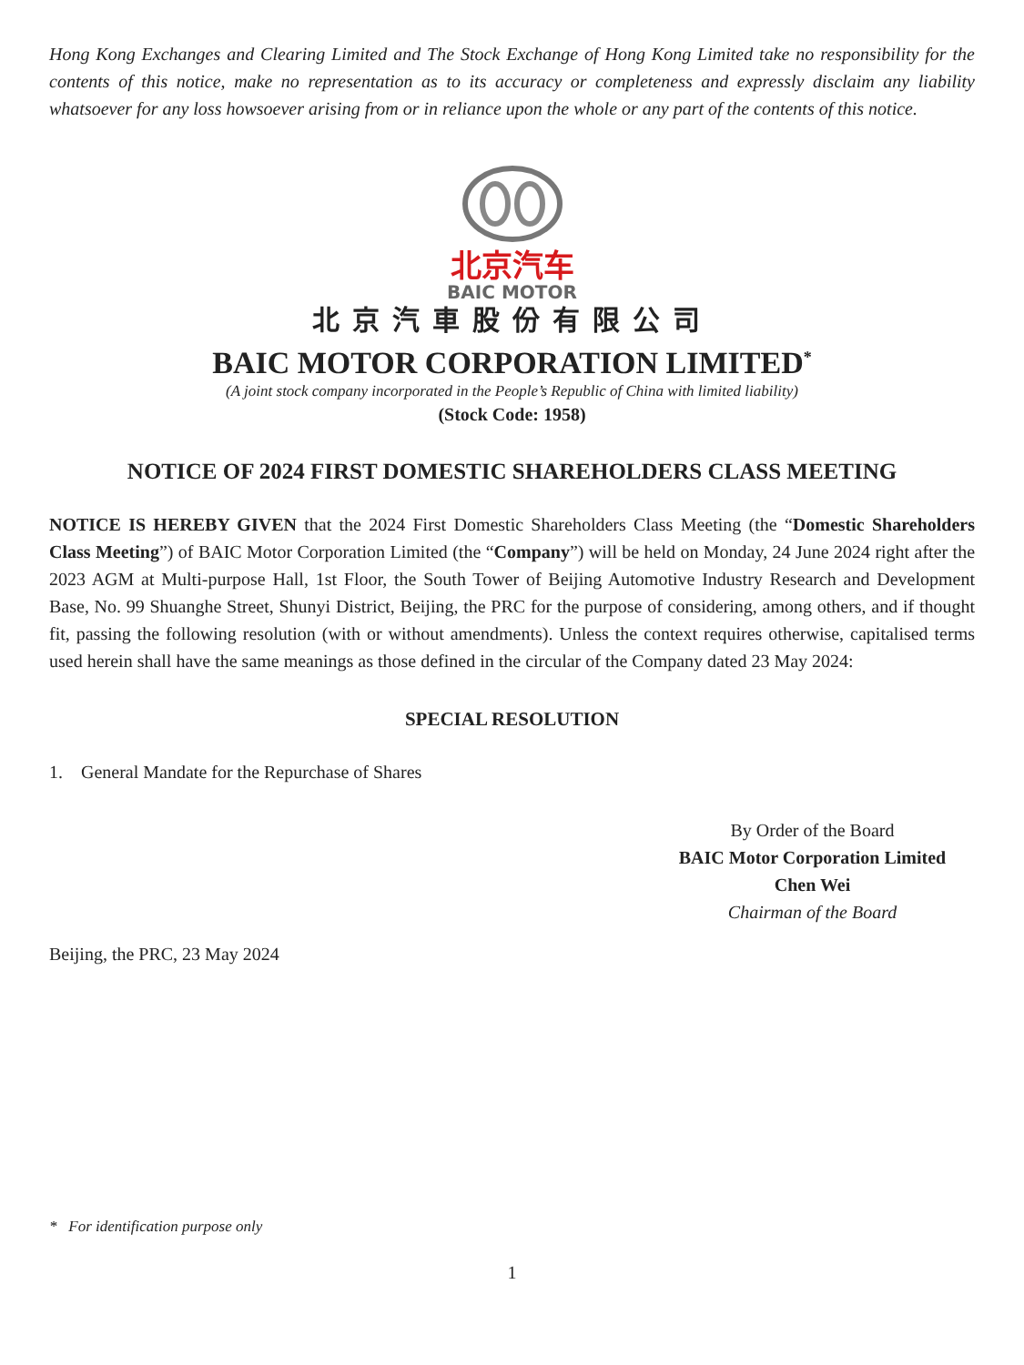Hong Kong Exchanges and Clearing Limited and The Stock Exchange of Hong Kong Limited take no responsibility for the contents of this notice, make no representation as to its accuracy or completeness and expressly disclaim any liability whatsoever for any loss howsoever arising from or in reliance upon the whole or any part of the contents of this notice.
北京汽车
BAIC MOTOR
北京汽車股份有限公司
BAIC MOTOR CORPORATION LIMITED<sup>*</sup>
(A joint stock company incorporated in the People’s Republic of China with limited liability)
(Stock Code: 1958)
NOTICE OF 2024 FIRST DOMESTIC SHAREHOLDERS CLASS MEETING
NOTICE IS HEREBY GIVEN that the 2024 First Domestic Shareholders Class Meeting (the “Domestic Shareholders Class Meeting”) of BAIC Motor Corporation Limited (the “Company”) will be held on Monday, 24 June 2024 right after the 2023 AGM at Multi-purpose Hall, 1st Floor, the South Tower of Beijing Automotive Industry Research and Development Base, No. 99 Shuanghe Street, Shunyi District, Beijing, the PRC for the purpose of considering, among others, and if thought fit, passing the following resolution (with or without amendments). Unless the context requires otherwise, capitalised terms used herein shall have the same meanings as those defined in the circular of the Company dated 23 May 2024:
SPECIAL RESOLUTION
1. General Mandate for the Repurchase of Shares
By Order of the Board
BAIC Motor Corporation Limited
Chen Wei
Chairman of the Board
Beijing, the PRC, 23 May 2024
* For identification purpose only
1